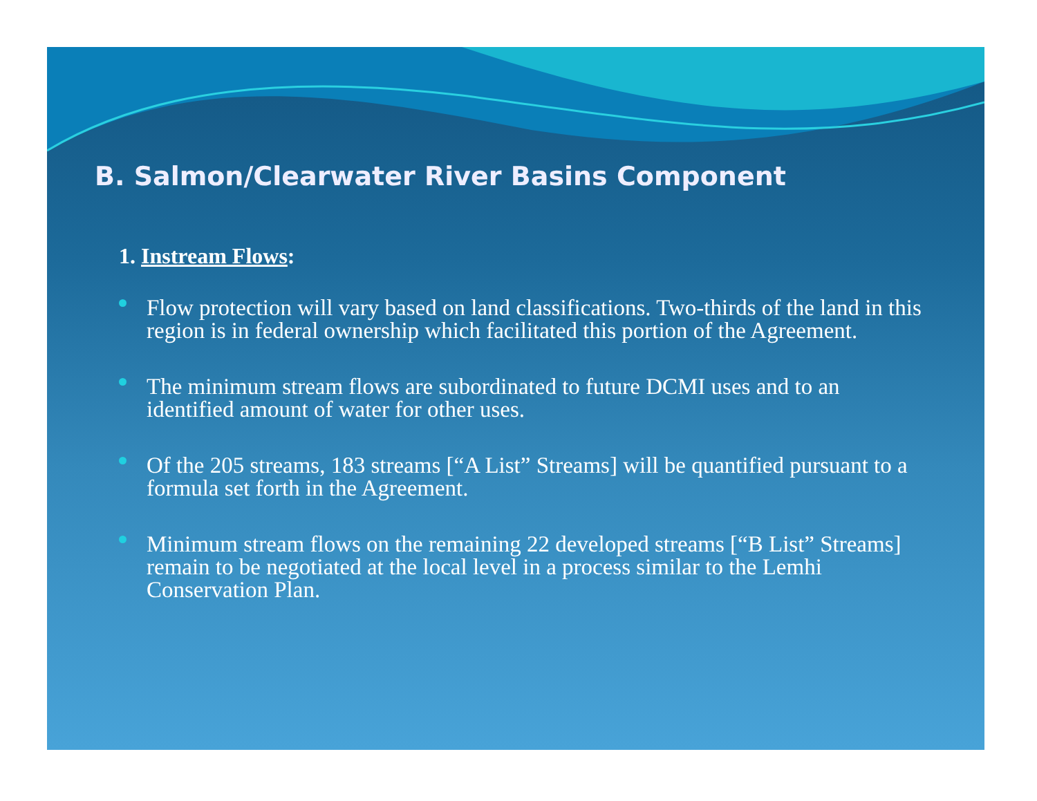B. Salmon/Clearwater River Basins Component
1. Instream Flows:
Flow protection will vary based on land classifications. Two-thirds of the land in this region is in federal ownership which facilitated this portion of the Agreement.
The minimum stream flows are subordinated to future DCMI uses and to an identified amount of water for other uses.
Of the 205 streams, 183 streams [“A List” Streams] will be quantified pursuant to a formula set forth in the Agreement.
Minimum stream flows on the remaining 22 developed streams [“B List” Streams] remain to be negotiated at the local level in a process similar to the Lemhi Conservation Plan.